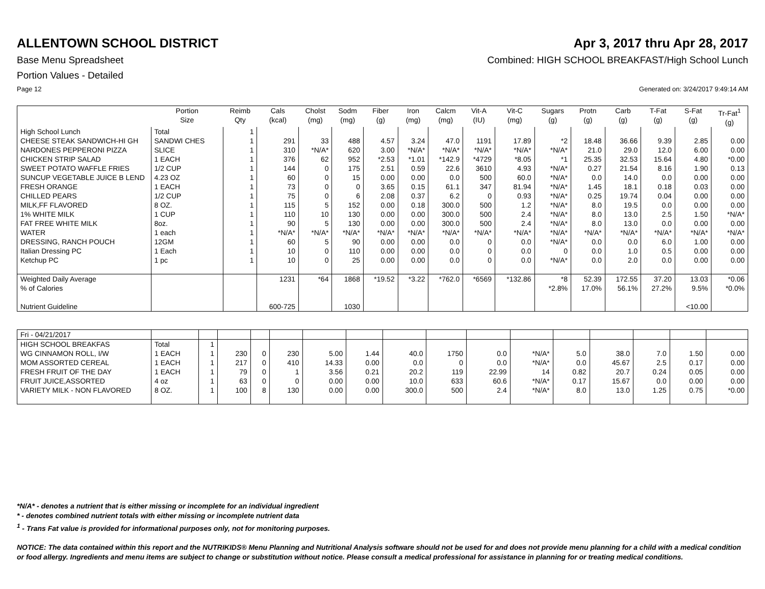ALLENTOWN SCHOOL DISTRICT Apr 3, 2017 thru Apr 28, 2017
Base Menu Spreadsheet Combined: HIGH SCHOOL BREAKFAST/High School Lunch
Portion Values - Detailed
Page 12 Generated on: 3/24/2017 9:49:14 AM
| | Portion Size | Reimb Qty | Cals (kcal) | Cholst (mg) | Sodm (mg) | Fiber (g) | Iron (mg) | Calcm (mg) | Vit-A (IU) | Vit-C (mg) | Sugars (g) | Protn (g) | Carb (g) | T-Fat (g) | S-Fat (g) | Tr-Fat<sup>1</sup> (g) |
| --- | --- | --- | --- | --- | --- | --- | --- | --- | --- | --- | --- | --- | --- | --- | --- | --- |
| High School Lunch | Total | 1 | | | | | | | | | | | | | | |
| CHEESE STEAK SANDWICH-HI GH | SANDWI CHES | 1 | 291 | 33 | 488 | 4.57 | 3.24 | 47.0 | 1191 | 17.89 | *2 | 18.48 | 36.66 | 9.39 | 2.85 | 0.00 |
| NARDONES PEPPERONI PIZZA | SLICE | 1 | 310 | *N/A* | 620 | 3.00 | *N/A* | *N/A* | *N/A* | *N/A* | *N/A* | 21.0 | 29.0 | 12.0 | 6.00 | 0.00 |
| CHICKEN STRIP SALAD | 1 EACH | 1 | 376 | 62 | 952 | *2.53 | *1.01 | *142.9 | *4729 | *8.05 | *1 | 25.35 | 32.53 | 15.64 | 4.80 | *0.00 |
| SWEET POTATO WAFFLE FRIES | 1/2 CUP | 1 | 144 | 0 | 175 | 2.51 | 0.59 | 22.6 | 3610 | 4.93 | *N/A* | 0.27 | 21.54 | 8.16 | 1.90 | 0.13 |
| SUNCUP VEGETABLE JUICE B LEND | 4.23 OZ | 1 | 60 | 0 | 15 | 0.00 | 0.00 | 0.0 | 500 | 60.0 | *N/A* | 0.0 | 14.0 | 0.0 | 0.00 | 0.00 |
| FRESH ORANGE | 1 EACH | 1 | 73 | 0 | 0 | 3.65 | 0.15 | 61.1 | 347 | 81.94 | *N/A* | 1.45 | 18.1 | 0.18 | 0.03 | 0.00 |
| CHILLED PEARS | 1/2 CUP | 1 | 75 | 0 | 6 | 2.08 | 0.37 | 6.2 | 0 | 0.93 | *N/A* | 0.25 | 19.74 | 0.04 | 0.00 | 0.00 |
| MILK,FF FLAVORED | 8 OZ. | 1 | 115 | 5 | 152 | 0.00 | 0.18 | 300.0 | 500 | 1.2 | *N/A* | 8.0 | 19.5 | 0.0 | 0.00 | 0.00 |
| 1% WHITE MILK | 1 CUP | 1 | 110 | 10 | 130 | 0.00 | 0.00 | 300.0 | 500 | 2.4 | *N/A* | 8.0 | 13.0 | 2.5 | 1.50 | *N/A* |
| FAT FREE WHITE MILK | 8oz. | 1 | 90 | 5 | 130 | 0.00 | 0.00 | 300.0 | 500 | 2.4 | *N/A* | 8.0 | 13.0 | 0.0 | 0.00 | 0.00 |
| WATER | 1 each | 1 | *N/A* | *N/A* | *N/A* | *N/A* | *N/A* | *N/A* | *N/A* | *N/A* | *N/A* | *N/A* | *N/A* | *N/A* | *N/A* | *N/A* |
| DRESSING, RANCH POUCH | 12GM | 1 | 60 | 5 | 90 | 0.00 | 0.00 | 0.0 | 0 | 0.0 | *N/A* | 0.0 | 0.0 | 6.0 | 1.00 | 0.00 |
| Italian Dressing PC | 1 Each | 1 | 10 | 0 | 110 | 0.00 | 0.00 | 0.0 | 0 | 0.0 | 0 | 0.0 | 1.0 | 0.5 | 0.00 | 0.00 |
| Ketchup PC | 1 pc | 1 | 10 | 0 | 25 | 0.00 | 0.00 | 0.0 | 0 | 0.0 | *N/A* | 0.0 | 2.0 | 0.0 | 0.00 | 0.00 |
| Weighted Daily Average | | | 1231 | *64 | 1868 | *19.52 | *3.22 | *762.0 | *6569 | *132.86 | *8 | 52.39 | 172.55 | 37.20 | 13.03 | *0.06 |
| % of Calories | | | | | | | | | | | *2.8% | 17.0% | 56.1% | 27.2% | 9.5% | *0.0% |
| Nutrient Guideline | | | 600-725 | | 1030 | | | | | | | | | | <10.00 | |
| Fri - 04/21/2017 | | | | | | | | | | | | | | | | |
| HIGH SCHOOL BREAKFAS | Total | 1 | | | | | | | | | | | | | | |
| WG CINNAMON ROLL, I/W | 1 EACH | 1 | 230 | 0 | 230 | 5.00 | 1.44 | 40.0 | 1750 | 0.0 | *N/A* | 5.0 | 38.0 | 7.0 | 1.50 | 0.00 |
| MOM ASSORTED CEREAL | 1 EACH | 1 | 217 | 0 | 410 | 14.33 | 0.00 | 0.0 | 0 | 0.0 | *N/A* | 0.0 | 45.67 | 2.5 | 0.17 | 0.00 |
| FRESH FRUIT OF THE DAY | 1 EACH | 1 | 79 | 0 | 1 | 3.56 | 0.21 | 20.2 | 119 | 22.99 | 14 | 0.82 | 20.7 | 0.24 | 0.05 | 0.00 |
| FRUIT JUICE,ASSORTED | 4 oz | 1 | 63 | 0 | 0 | 0.00 | 0.00 | 10.0 | 633 | 60.6 | *N/A* | 0.17 | 15.67 | 0.0 | 0.00 | 0.00 |
| VARIETY MILK - NON FLAVORED | 8 OZ. | 1 | 100 | 8 | 130 | 0.00 | 0.00 | 300.0 | 500 | 2.4 | *N/A* | 8.0 | 13.0 | 1.25 | 0.75 | *0.00 |
*N/A* - denotes a nutrient that is either missing or incomplete for an individual ingredient
* - denotes combined nutrient totals with either missing or incomplete nutrient data
<sup>1</sup> - Trans Fat value is provided for informational purposes only, not for monitoring purposes.
NOTICE: The data contained within this report and the NUTRIKIDS® Menu Planning and Nutritional Analysis software should not be used for and does not provide menu planning for a child with a medical condition or food allergy. Ingredients and menu items are subject to change or substitution without notice. Please consult a medical professional for assistance in planning for or treating medical conditions.